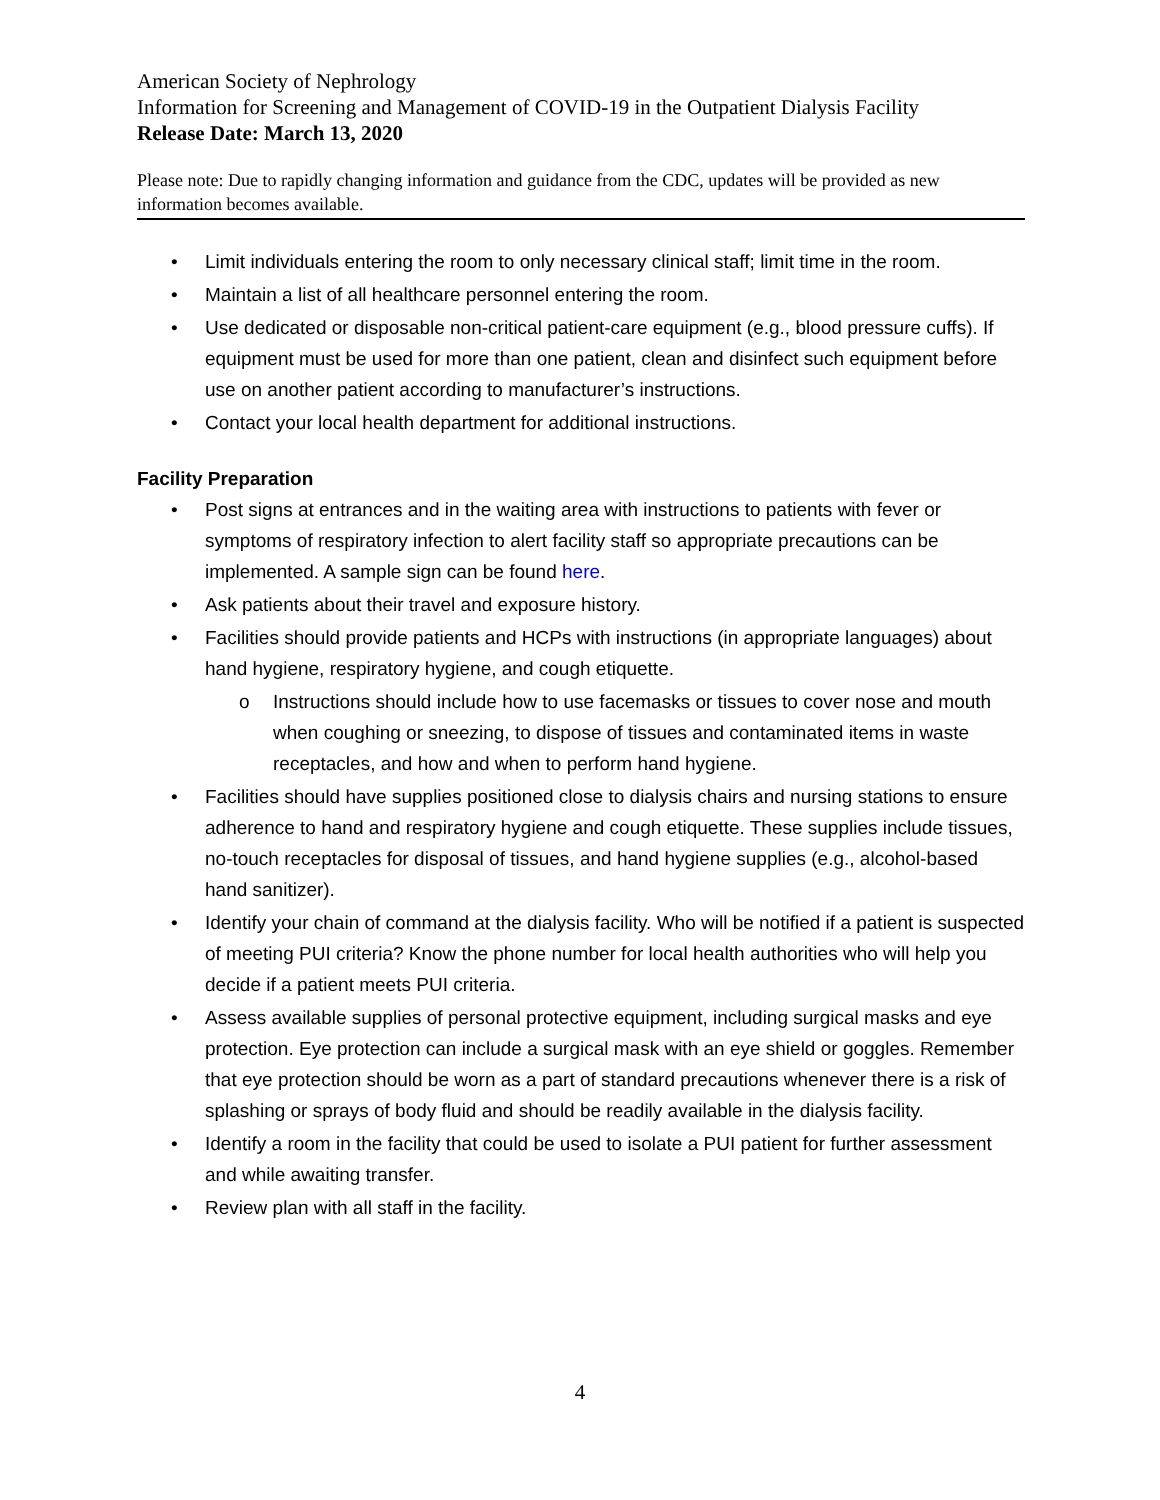American Society of Nephrology
Information for Screening and Management of COVID-19 in the Outpatient Dialysis Facility
Release Date: March 13, 2020
Please note: Due to rapidly changing information and guidance from the CDC, updates will be provided as new information becomes available.
• Limit individuals entering the room to only necessary clinical staff; limit time in the room.
• Maintain a list of all healthcare personnel entering the room.
• Use dedicated or disposable non-critical patient-care equipment (e.g., blood pressure cuffs). If equipment must be used for more than one patient, clean and disinfect such equipment before use on another patient according to manufacturer’s instructions.
• Contact your local health department for additional instructions.
Facility Preparation
• Post signs at entrances and in the waiting area with instructions to patients with fever or symptoms of respiratory infection to alert facility staff so appropriate precautions can be implemented. A sample sign can be found here.
• Ask patients about their travel and exposure history.
• Facilities should provide patients and HCPs with instructions (in appropriate languages) about hand hygiene, respiratory hygiene, and cough etiquette.
o Instructions should include how to use facemasks or tissues to cover nose and mouth when coughing or sneezing, to dispose of tissues and contaminated items in waste receptacles, and how and when to perform hand hygiene.
• Facilities should have supplies positioned close to dialysis chairs and nursing stations to ensure adherence to hand and respiratory hygiene and cough etiquette. These supplies include tissues, no-touch receptacles for disposal of tissues, and hand hygiene supplies (e.g., alcohol-based hand sanitizer).
• Identify your chain of command at the dialysis facility. Who will be notified if a patient is suspected of meeting PUI criteria? Know the phone number for local health authorities who will help you decide if a patient meets PUI criteria.
• Assess available supplies of personal protective equipment, including surgical masks and eye protection. Eye protection can include a surgical mask with an eye shield or goggles. Remember that eye protection should be worn as a part of standard precautions whenever there is a risk of splashing or sprays of body fluid and should be readily available in the dialysis facility.
• Identify a room in the facility that could be used to isolate a PUI patient for further assessment and while awaiting transfer.
• Review plan with all staff in the facility.
4